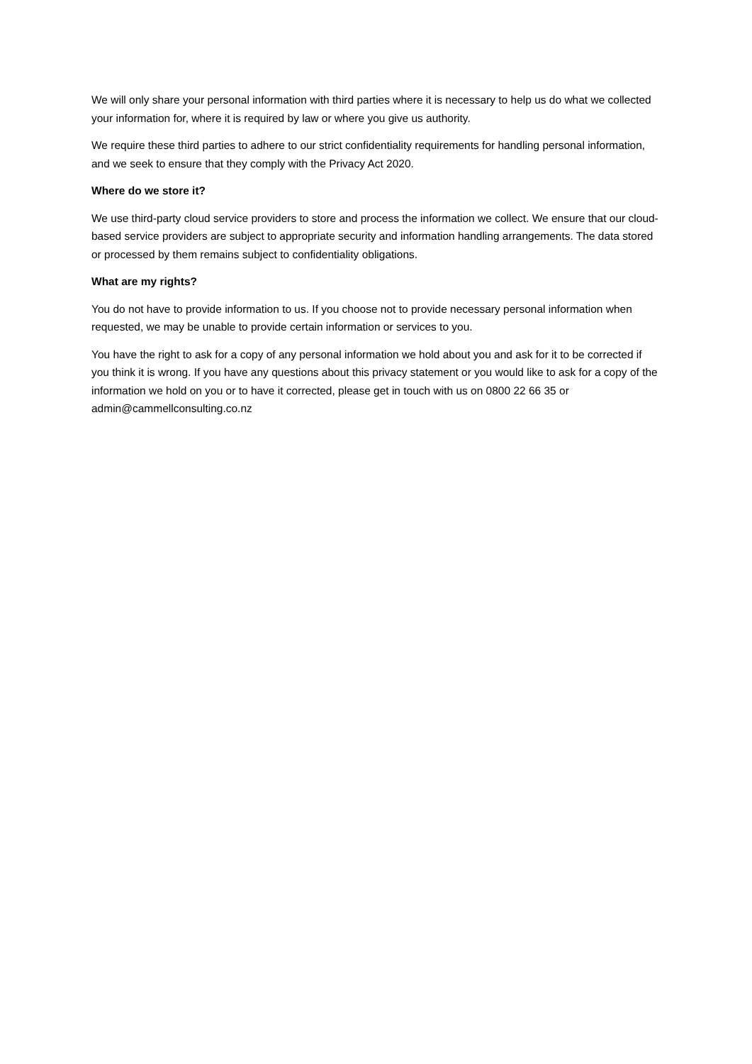We will only share your personal information with third parties where it is necessary to help us do what we collected your information for, where it is required by law or where you give us authority.
We require these third parties to adhere to our strict confidentiality requirements for handling personal information, and we seek to ensure that they comply with the Privacy Act 2020.
Where do we store it?
We use third-party cloud service providers to store and process the information we collect. We ensure that our cloud-based service providers are subject to appropriate security and information handling arrangements. The data stored or processed by them remains subject to confidentiality obligations.
What are my rights?
You do not have to provide information to us. If you choose not to provide necessary personal information when requested, we may be unable to provide certain information or services to you.
You have the right to ask for a copy of any personal information we hold about you and ask for it to be corrected if you think it is wrong. If you have any questions about this privacy statement or you would like to ask for a copy of the information we hold on you or to have it corrected, please get in touch with us on 0800 22 66 35 or admin@cammellconsulting.co.nz